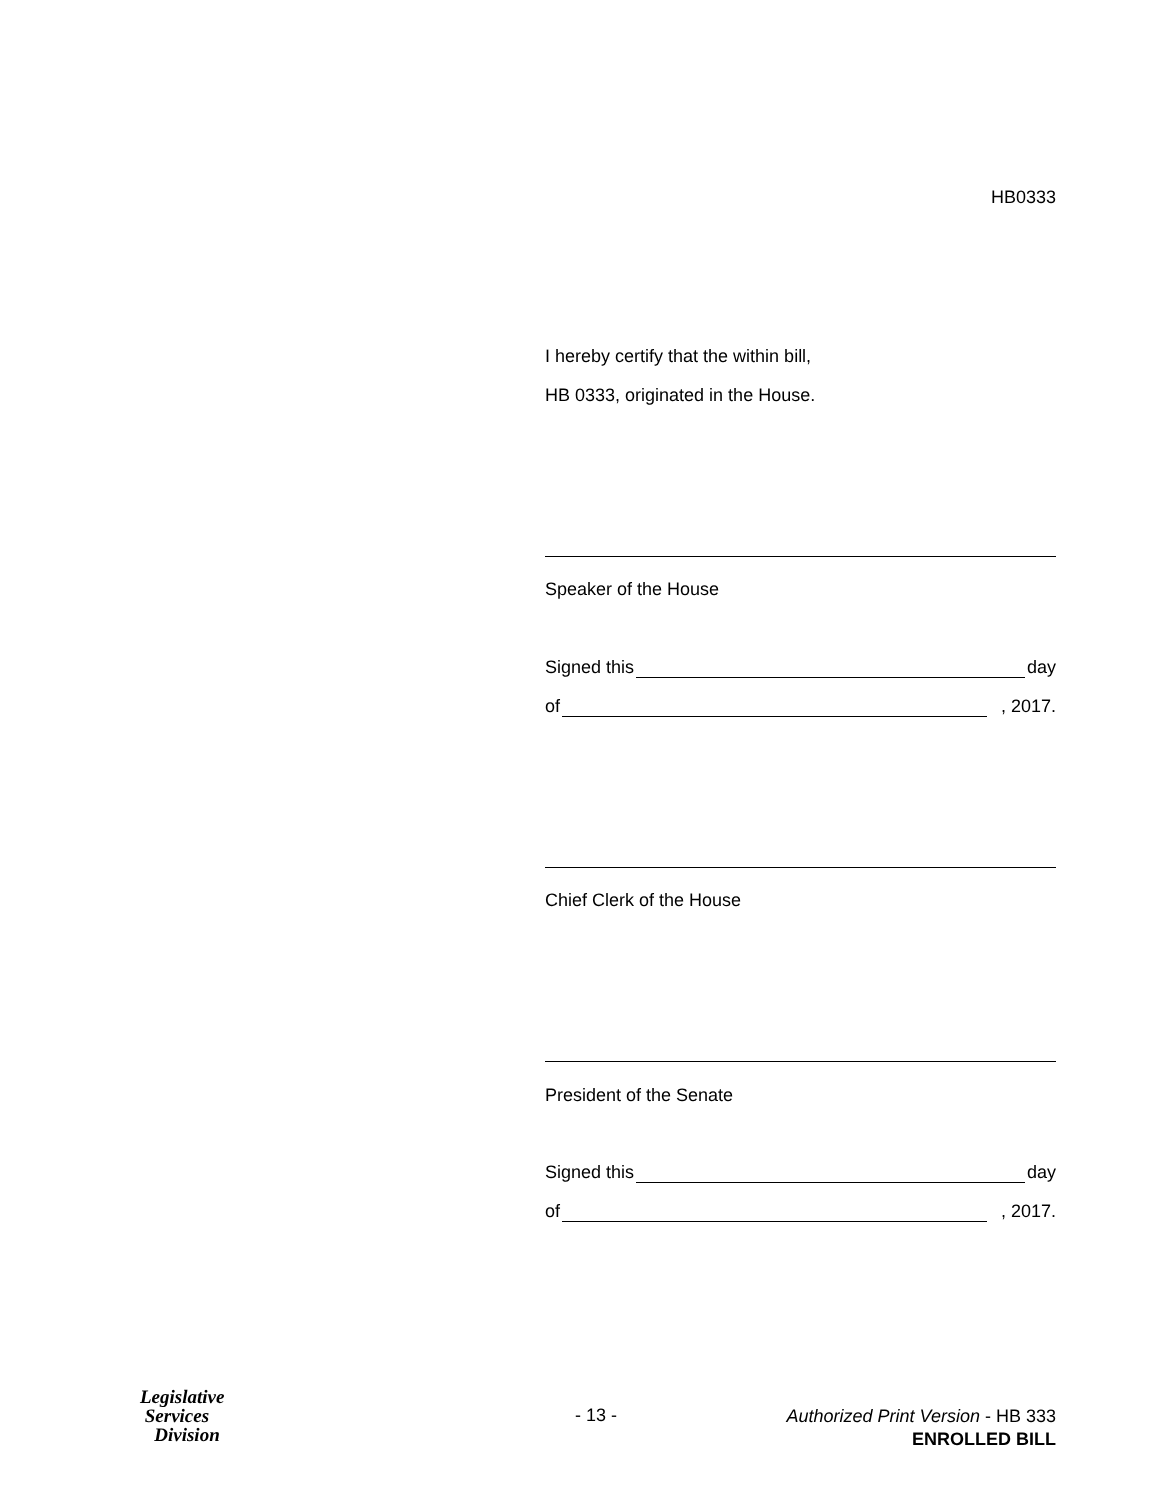HB0333
I hereby certify that the within bill,
HB 0333, originated in the House.
Speaker of the House
Signed this day
of , 2017.
Chief Clerk of the House
President of the Senate
Signed this day
of , 2017.
Legislative
Services
Division
- 13 -
Authorized Print Version - HB 333
ENROLLED BILL